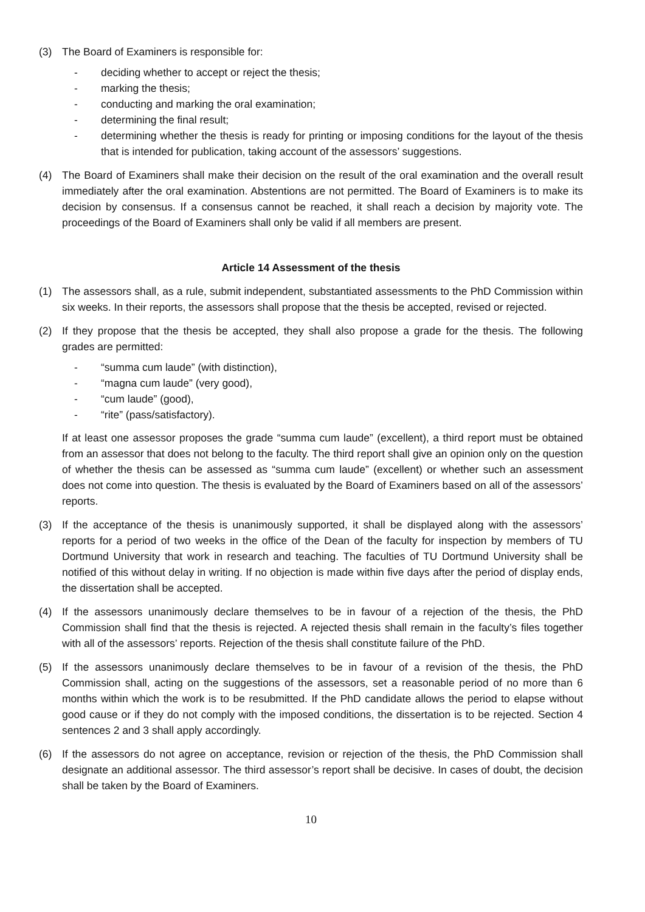(3) The Board of Examiners is responsible for:
- deciding whether to accept or reject the thesis;
- marking the thesis;
- conducting and marking the oral examination;
- determining the final result;
- determining whether the thesis is ready for printing or imposing conditions for the layout of the thesis that is intended for publication, taking account of the assessors’ suggestions.
(4) The Board of Examiners shall make their decision on the result of the oral examination and the overall result immediately after the oral examination. Abstentions are not permitted. The Board of Examiners is to make its decision by consensus. If a consensus cannot be reached, it shall reach a decision by majority vote. The proceedings of the Board of Examiners shall only be valid if all members are present.
Article 14 Assessment of the thesis
(1) The assessors shall, as a rule, submit independent, substantiated assessments to the PhD Commission within six weeks. In their reports, the assessors shall propose that the thesis be accepted, revised or rejected.
(2) If they propose that the thesis be accepted, they shall also propose a grade for the thesis. The following grades are permitted:
- “summa cum laude” (with distinction),
- “magna cum laude” (very good),
- “cum laude” (good),
- “rite” (pass/satisfactory).
If at least one assessor proposes the grade “summa cum laude” (excellent), a third report must be obtained from an assessor that does not belong to the faculty. The third report shall give an opinion only on the question of whether the thesis can be assessed as “summa cum laude” (excellent) or whether such an assessment does not come into question. The thesis is evaluated by the Board of Examiners based on all of the assessors’ reports.
(3) If the acceptance of the thesis is unanimously supported, it shall be displayed along with the assessors’ reports for a period of two weeks in the office of the Dean of the faculty for inspection by members of TU Dortmund University that work in research and teaching. The faculties of TU Dortmund University shall be notified of this without delay in writing. If no objection is made within five days after the period of display ends, the dissertation shall be accepted.
(4) If the assessors unanimously declare themselves to be in favour of a rejection of the thesis, the PhD Commission shall find that the thesis is rejected. A rejected thesis shall remain in the faculty’s files together with all of the assessors’ reports. Rejection of the thesis shall constitute failure of the PhD.
(5) If the assessors unanimously declare themselves to be in favour of a revision of the thesis, the PhD Commission shall, acting on the suggestions of the assessors, set a reasonable period of no more than 6 months within which the work is to be resubmitted. If the PhD candidate allows the period to elapse without good cause or if they do not comply with the imposed conditions, the dissertation is to be rejected. Section 4 sentences 2 and 3 shall apply accordingly.
(6) If the assessors do not agree on acceptance, revision or rejection of the thesis, the PhD Commission shall designate an additional assessor. The third assessor’s report shall be decisive. In cases of doubt, the decision shall be taken by the Board of Examiners.
10